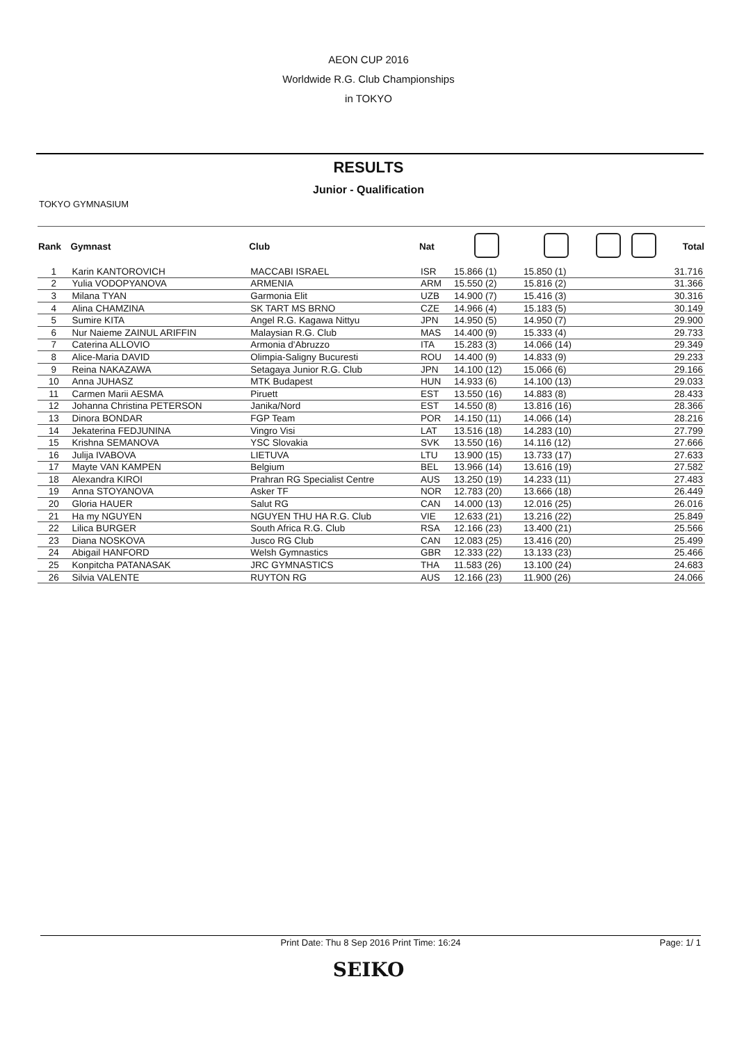AEON CUP 2016
Worldwide R.G. Club Championships
in TOKYO
RESULTS
Junior - Qualification
TOKYO GYMNASIUM
| Rank | Gymnast | Club | Nat | | | | | Total |
| --- | --- | --- | --- | --- | --- | --- | --- | --- |
| 1 | Karin KANTOROVICH | MACCABI ISRAEL | ISR | 15.866 (1) | 15.850 (1) | | | 31.716 |
| 2 | Yulia VODOPYANOVA | ARMENIA | ARM | 15.550 (2) | 15.816 (2) | | | 31.366 |
| 3 | Milana TYAN | Garmonia Elit | UZB | 14.900 (7) | 15.416 (3) | | | 30.316 |
| 4 | Alina CHAMZINA | SK TART MS BRNO | CZE | 14.966 (4) | 15.183 (5) | | | 30.149 |
| 5 | Sumire KITA | Angel R.G. Kagawa Nittyu | JPN | 14.950 (5) | 14.950 (7) | | | 29.900 |
| 6 | Nur Naieme ZAINUL ARIFFIN | Malaysian R.G. Club | MAS | 14.400 (9) | 15.333 (4) | | | 29.733 |
| 7 | Caterina ALLOVIO | Armonia d'Abruzzo | ITA | 15.283 (3) | 14.066 (14) | | | 29.349 |
| 8 | Alice-Maria DAVID | Olimpia-Saligny Bucuresti | ROU | 14.400 (9) | 14.833 (9) | | | 29.233 |
| 9 | Reina NAKAZAWA | Setagaya Junior R.G. Club | JPN | 14.100 (12) | 15.066 (6) | | | 29.166 |
| 10 | Anna JUHASZ | MTK Budapest | HUN | 14.933 (6) | 14.100 (13) | | | 29.033 |
| 11 | Carmen Marii AESMA | Piruett | EST | 13.550 (16) | 14.883 (8) | | | 28.433 |
| 12 | Johanna Christina PETERSON | Janika/Nord | EST | 14.550 (8) | 13.816 (16) | | | 28.366 |
| 13 | Dinora BONDAR | FGP Team | POR | 14.150 (11) | 14.066 (14) | | | 28.216 |
| 14 | Jekaterina FEDJUNINA | Vingro Visi | LAT | 13.516 (18) | 14.283 (10) | | | 27.799 |
| 15 | Krishna SEMANOVA | YSC Slovakia | SVK | 13.550 (16) | 14.116 (12) | | | 27.666 |
| 16 | Julija IVABOVA | LIETUVA | LTU | 13.900 (15) | 13.733 (17) | | | 27.633 |
| 17 | Mayte VAN KAMPEN | Belgium | BEL | 13.966 (14) | 13.616 (19) | | | 27.582 |
| 18 | Alexandra KIROI | Prahran RG Specialist Centre | AUS | 13.250 (19) | 14.233 (11) | | | 27.483 |
| 19 | Anna STOYANOVA | Asker TF | NOR | 12.783 (20) | 13.666 (18) | | | 26.449 |
| 20 | Gloria HAUER | Salut RG | CAN | 14.000 (13) | 12.016 (25) | | | 26.016 |
| 21 | Ha my NGUYEN | NGUYEN THU HA R.G. Club | VIE | 12.633 (21) | 13.216 (22) | | | 25.849 |
| 22 | Lilica BURGER | South Africa R.G. Club | RSA | 12.166 (23) | 13.400 (21) | | | 25.566 |
| 23 | Diana NOSKOVA | Jusco RG Club | CAN | 12.083 (25) | 13.416 (20) | | | 25.499 |
| 24 | Abigail HANFORD | Welsh Gymnastics | GBR | 12.333 (22) | 13.133 (23) | | | 25.466 |
| 25 | Konpitcha PATANASAK | JRC GYMNASTICS | THA | 11.583 (26) | 13.100 (24) | | | 24.683 |
| 26 | Silvia VALENTE | RUYTON RG | AUS | 12.166 (23) | 11.900 (26) | | | 24.066 |
Print Date: Thu 8 Sep 2016 Print Time: 16:24
Page: 1/ 1
SEIKO